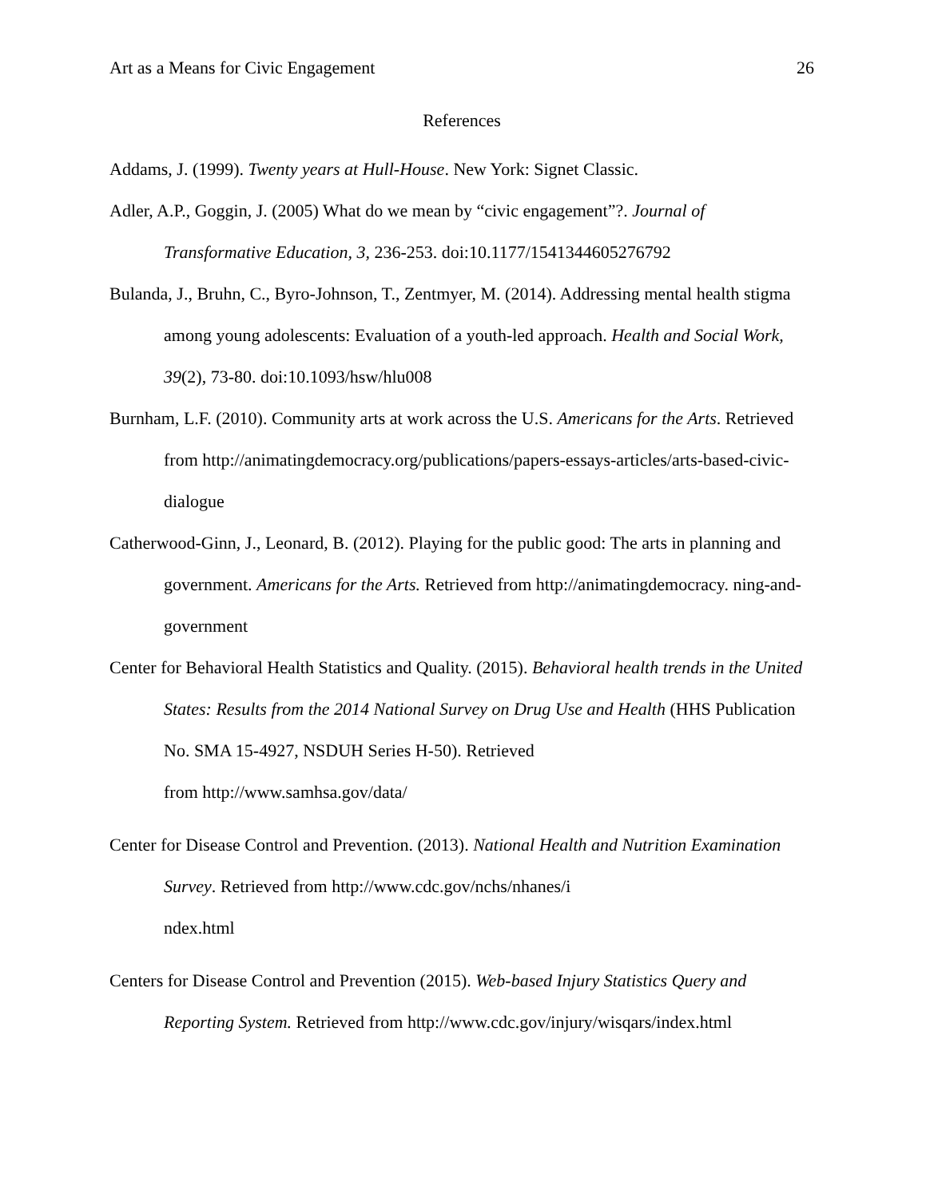Art as a Means for Civic Engagement 26
References
Addams, J. (1999). Twenty years at Hull-House. New York: Signet Classic.
Adler, A.P., Goggin, J. (2005) What do we mean by “civic engagement”?. Journal of Transformative Education, 3, 236-253. doi:10.1177/1541344605276792
Bulanda, J., Bruhn, C., Byro-Johnson, T., Zentmyer, M. (2014). Addressing mental health stigma among young adolescents: Evaluation of a youth-led approach. Health and Social Work, 39(2), 73-80. doi:10.1093/hsw/hlu008
Burnham, L.F. (2010). Community arts at work across the U.S. Americans for the Arts. Retrieved from http://animatingdemocracy.org/publications/papers-essays-articles/arts-based-civic-dialogue
Catherwood-Ginn, J., Leonard, B. (2012). Playing for the public good: The arts in planning and government. Americans for the Arts. Retrieved from http://animatingdemocracy. ning-and-government
Center for Behavioral Health Statistics and Quality. (2015). Behavioral health trends in the United States: Results from the 2014 National Survey on Drug Use and Health (HHS Publication No. SMA 15-4927, NSDUH Series H-50). Retrieved
from http://www.samhsa.gov/data/
Center for Disease Control and Prevention. (2013). National Health and Nutrition Examination Survey. Retrieved from http://www.cdc.gov/nchs/nhanes/i
ndex.html
Centers for Disease Control and Prevention (2015). Web-based Injury Statistics Query and Reporting System. Retrieved from http://www.cdc.gov/injury/wisqars/index.html